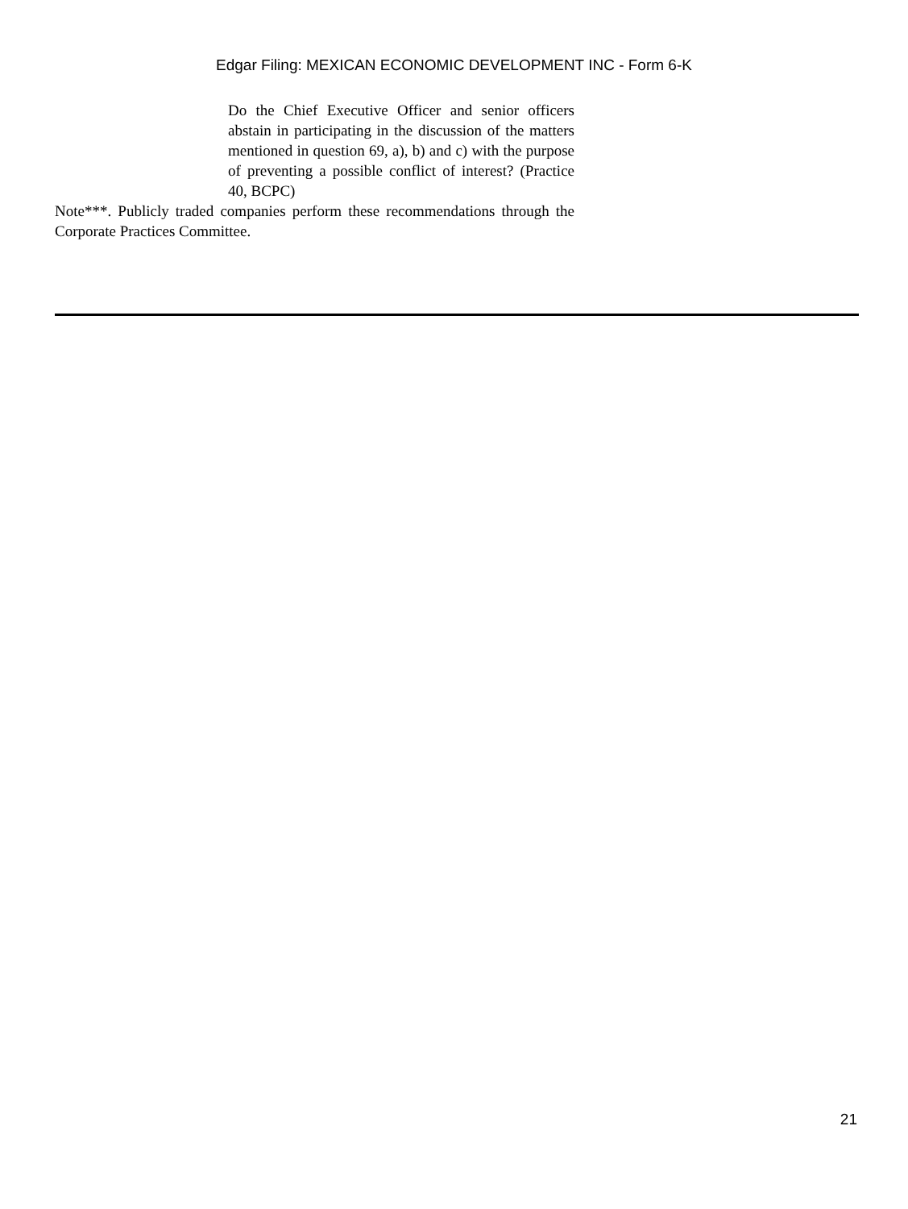Edgar Filing: MEXICAN ECONOMIC DEVELOPMENT INC - Form 6-K
Do the Chief Executive Officer and senior officers abstain in participating in the discussion of the matters mentioned in question 69, a), b) and c) with the purpose of preventing a possible conflict of interest? (Practice 40, BCPC)
Note***. Publicly traded companies perform these recommendations through the Corporate Practices Committee.
21